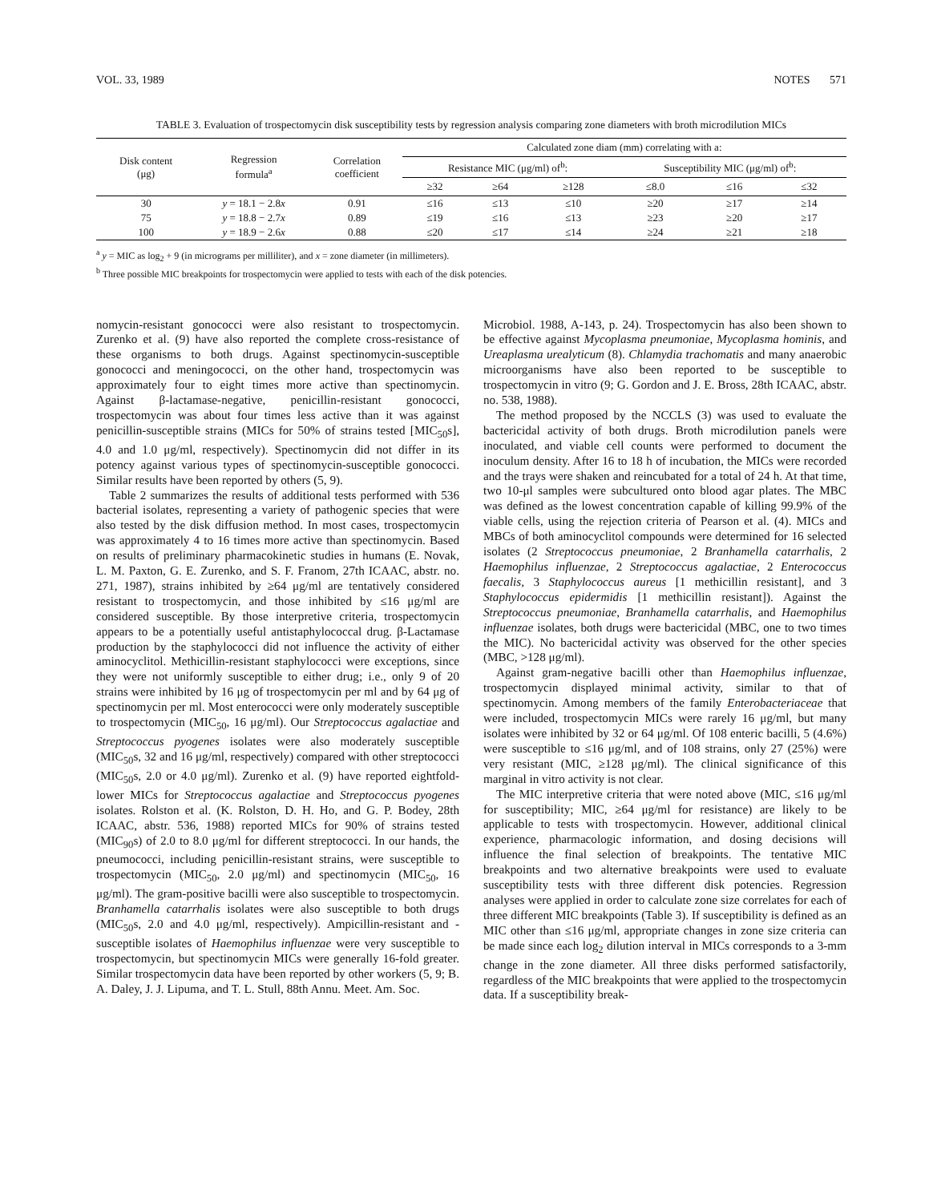VOL. 33, 1989 NOTES 571
TABLE 3. Evaluation of trospectomycin disk susceptibility tests by regression analysis comparing zone diameters with broth microdilution MICs
| Disk content (μg) | Regression formula<sup>a</sup> | Correlation coefficient | Calculated zone diam (mm) correlating with a: | | | | | |
| --- | --- | --- | --- | --- | --- | --- | --- | --- |
| | | | Resistance MIC (μg/ml) of<sup>b</sup>: | | | Susceptibility MIC (μg/ml) of<sup>b</sup>: | | |
| | | | ≥32 | ≥64 | ≥128 | ≤8.0 | ≤16 | ≤32 |
| 30 | y = 18.1 − 2.8 x | 0.91 | ≤16 | ≤13 | ≤10 | ≥20 | ≥17 | ≥14 |
| 75 | y = 18.8 − 2.7 x | 0.89 | ≤19 | ≤16 | ≤13 | ≥23 | ≥20 | ≥17 |
| 100 | y = 18.9 − 2.6 x | 0.88 | ≤20 | ≤17 | ≤14 | ≥24 | ≥21 | ≥18 |
<sup>a</sup> y = MIC as log<sub>2</sub> + 9 (in micrograms per milliliter), and x = zone diameter (in millimeters).
<sup>b</sup> Three possible MIC breakpoints for trospectomycin were applied to tests with each of the disk potencies.
nomycin-resistant gonococci were also resistant to trospectomycin. Zurenko et al. (9) have also reported the complete cross-resistance of these organisms to both drugs. Against spectinomycin-susceptible gonococci and meningococci, on the other hand, trospectomycin was approximately four to eight times more active than spectinomycin. Against β-lactamase-negative, penicillin-resistant gonococci, trospectomycin was about four times less active than it was against penicillin-susceptible strains (MICs for 50% of strains tested [MIC<sub>50</sub>s], 4.0 and 1.0 μg/ml, respectively). Spectinomycin did not differ in its potency against various types of spectinomycin-susceptible gonococci. Similar results have been reported by others (5, 9).
Table 2 summarizes the results of additional tests performed with 536 bacterial isolates, representing a variety of pathogenic species that were also tested by the disk diffusion method. In most cases, trospectomycin was approximately 4 to 16 times more active than spectinomycin. Based on results of preliminary pharmacokinetic studies in humans (E. Novak, L. M. Paxton, G. E. Zurenko, and S. F. Franom, 27th ICAAC, abstr. no. 271, 1987), strains inhibited by ≥64 μg/ml are tentatively considered resistant to trospectomycin, and those inhibited by ≤16 μg/ml are considered susceptible. By those interpretive criteria, trospectomycin appears to be a potentially useful antistaphylococcal drug. β-Lactamase production by the staphylococci did not influence the activity of either aminocyclitol. Methicillin-resistant staphylococci were exceptions, since they were not uniformly susceptible to either drug; i.e., only 9 of 20 strains were inhibited by 16 μg of trospectomycin per ml and by 64 μg of spectinomycin per ml. Most enterococci were only moderately susceptible to trospectomycin (MIC<sub>50</sub>, 16 μg/ml). Our Streptococcus agalactiae and Streptococcus pyogenes isolates were also moderately susceptible (MIC<sub>50</sub>s, 32 and 16 μg/ml, respectively) compared with other streptococci (MIC<sub>50</sub>s, 2.0 or 4.0 μg/ml). Zurenko et al. (9) have reported eightfold-lower MICs for Streptococcus agalactiae and Streptococcus pyogenes isolates. Rolston et al. (K. Rolston, D. H. Ho, and G. P. Bodey, 28th ICAAC, abstr. 536, 1988) reported MICs for 90% of strains tested (MIC<sub>90</sub>s) of 2.0 to 8.0 μg/ml for different streptococci. In our hands, the pneumococci, including penicillin-resistant strains, were susceptible to trospectomycin (MIC<sub>50</sub>, 2.0 μg/ml) and spectinomycin (MIC<sub>50</sub>, 16 μg/ml). The gram-positive bacilli were also susceptible to trospectomycin. Branhamella catarrhalis isolates were also susceptible to both drugs (MIC<sub>50</sub>s, 2.0 and 4.0 μg/ml, respectively). Ampicillin-resistant and -susceptible isolates of Haemophilus influenzae were very susceptible to trospectomycin, but spectinomycin MICs were generally 16-fold greater. Similar trospectomycin data have been reported by other workers (5, 9; B. A. Daley, J. J. Lipuma, and T. L. Stull, 88th Annu. Meet. Am. Soc.
Microbiol. 1988, A-143, p. 24). Trospectomycin has also been shown to be effective against Mycoplasma pneumoniae, Mycoplasma hominis, and Ureaplasma urealyticum (8). Chlamydia trachomatis and many anaerobic microorganisms have also been reported to be susceptible to trospectomycin in vitro (9; G. Gordon and J. E. Bross, 28th ICAAC, abstr. no. 538, 1988).
The method proposed by the NCCLS (3) was used to evaluate the bactericidal activity of both drugs. Broth microdilution panels were inoculated, and viable cell counts were performed to document the inoculum density. After 16 to 18 h of incubation, the MICs were recorded and the trays were shaken and reincubated for a total of 24 h. At that time, two 10-μl samples were subcultured onto blood agar plates. The MBC was defined as the lowest concentration capable of killing 99.9% of the viable cells, using the rejection criteria of Pearson et al. (4). MICs and MBCs of both aminocyclitol compounds were determined for 16 selected isolates (2 Streptococcus pneumoniae, 2 Branhamella catarrhalis, 2 Haemophilus influenzae, 2 Streptococcus agalactiae, 2 Enterococcus faecalis, 3 Staphylococcus aureus [1 methicillin resistant], and 3 Staphylococcus epidermidis [1 methicillin resistant]). Against the Streptococcus pneumoniae, Branhamella catarrhalis, and Haemophilus influenzae isolates, both drugs were bactericidal (MBC, one to two times the MIC). No bactericidal activity was observed for the other species (MBC, >128 μg/ml).
Against gram-negative bacilli other than Haemophilus influenzae, trospectomycin displayed minimal activity, similar to that of spectinomycin. Among members of the family Enterobacteriaceae that were included, trospectomycin MICs were rarely 16 μg/ml, but many isolates were inhibited by 32 or 64 μg/ml. Of 108 enteric bacilli, 5 (4.6%) were susceptible to ≤16 μg/ml, and of 108 strains, only 27 (25%) were very resistant (MIC, ≥128 μg/ml). The clinical significance of this marginal in vitro activity is not clear.
The MIC interpretive criteria that were noted above (MIC, ≤16 μg/ml for susceptibility; MIC, ≥64 μg/ml for resistance) are likely to be applicable to tests with trospectomycin. However, additional clinical experience, pharmacologic information, and dosing decisions will influence the final selection of breakpoints. The tentative MIC breakpoints and two alternative breakpoints were used to evaluate susceptibility tests with three different disk potencies. Regression analyses were applied in order to calculate zone size correlates for each of three different MIC breakpoints (Table 3). If susceptibility is defined as an MIC other than ≤16 μg/ml, appropriate changes in zone size criteria can be made since each log<sub>2</sub> dilution interval in MICs corresponds to a 3-mm change in the zone diameter. All three disks performed satisfactorily, regardless of the MIC breakpoints that were applied to the trospectomycin data. If a susceptibility break-